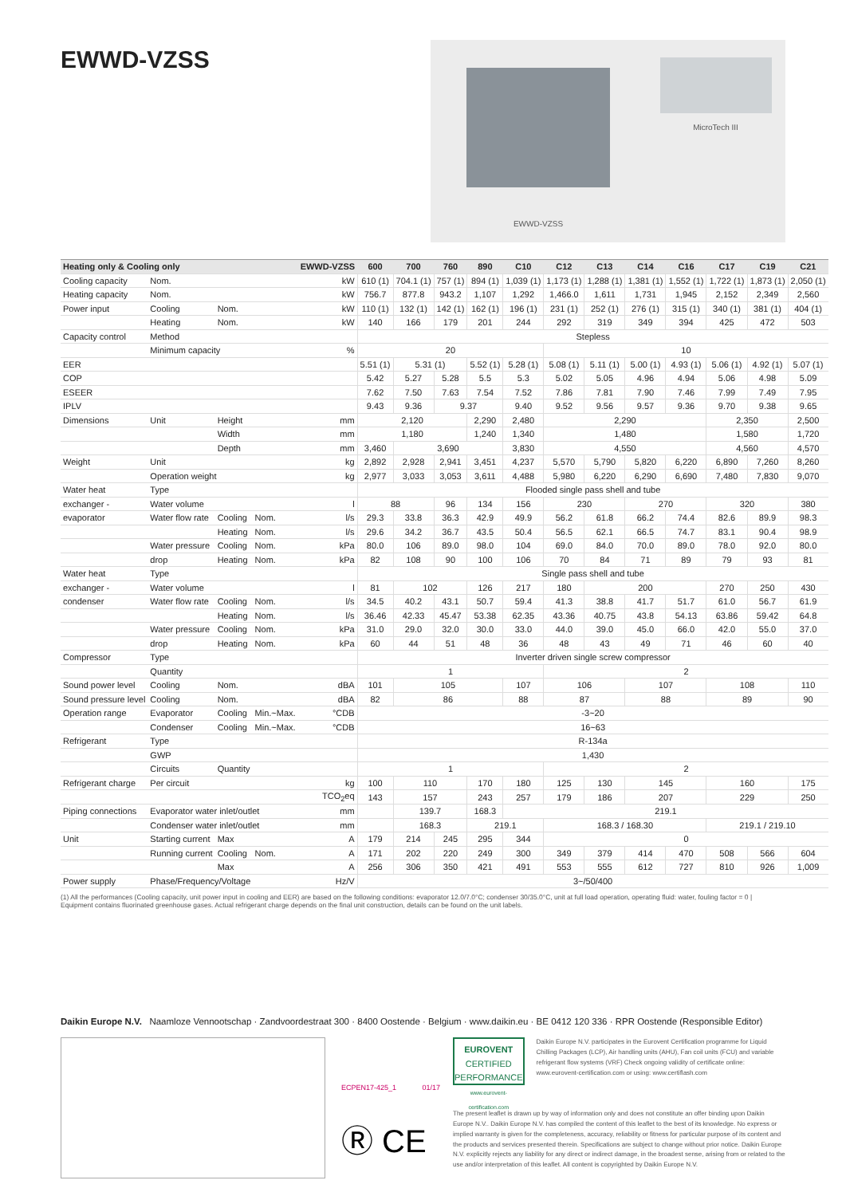EWWD-VZSS
EWWD-VZSS
MicroTech III
| Heating only & Cooling only | | | | EWWD-VZSS | 600 | 700 | 760 | 890 | C10 | C12 | C13 | C14 | C16 | C17 | C19 | C21 |
| --- | --- | --- | --- | --- | --- | --- | --- | --- | --- | --- | --- | --- | --- | --- | --- | --- |
| Cooling capacity | Nom. | | | kW | 610 (1) | 704.1 (1) | 757 (1) | 894 (1) | 1,039 (1) | 1,173 (1) | 1,288 (1) | 1,381 (1) | 1,552 (1) | 1,722 (1) | 1,873 (1) | 2,050 (1) |
| Heating capacity | Nom. | | | kW | 756.7 | 877.8 | 943.2 | 1,107 | 1,292 | 1,466.0 | 1,611 | 1,731 | 1,945 | 2,152 | 2,349 | 2,560 |
| Power input | Cooling | Nom. | | kW | 110 (1) | 132 (1) | 142 (1) | 162 (1) | 196 (1) | 231 (1) | 252 (1) | 276 (1) | 315 (1) | 340 (1) | 381 (1) | 404 (1) |
| | Heating | Nom. | | kW | 140 | 166 | 179 | 201 | 244 | 292 | 319 | 349 | 394 | 425 | 472 | 503 |
| Capacity control | Method | | | | Stepless | | | | | | | | | | | |
| | Minimum capacity | | | % | 20 | | | | | 10 | | | | | | |
| EER | | | | | 5.51 (1) | 5.31 (1) | | 5.52 (1) | 5.28 (1) | 5.08 (1) | 5.11 (1) | 5.00 (1) | 4.93 (1) | 5.06 (1) | 4.92 (1) | 5.07 (1) |
| COP | | | | | 5.42 | 5.27 | 5.28 | 5.5 | 5.3 | 5.02 | 5.05 | 4.96 | 4.94 | 5.06 | 4.98 | 5.09 |
| ESEER | | | | | 7.62 | 7.50 | 7.63 | 7.54 | 7.52 | 7.86 | 7.81 | 7.90 | 7.46 | 7.99 | 7.49 | 7.95 |
| IPLV | | | | | 9.43 | 9.36 | 9.37 | | 9.40 | 9.52 | 9.56 | 9.57 | 9.36 | 9.70 | 9.38 | 9.65 |
| Dimensions | Unit | Height | | mm | 2,120 | | | 2,290 | 2,480 | 2,290 | | | | 2,350 | | 2,500 |
| | | Width | | mm | 1,180 | | | 1,240 | 1,340 | 1,480 | | | | 1,580 | | 1,720 |
| | | Depth | | mm | 3,460 | 3,690 | | | 3,830 | 4,550 | | | | 4,560 | | 4,570 |
| Weight | Unit | | | kg | 2,892 | 2,928 | 2,941 | 3,451 | 4,237 | 5,570 | 5,790 | 5,820 | 6,220 | 6,890 | 7,260 | 8,260 |
| | Operation weight | | | kg | 2,977 | 3,033 | 3,053 | 3,611 | 4,488 | 5,980 | 6,220 | 6,290 | 6,690 | 7,480 | 7,830 | 9,070 |
| Water heat | Type | | | | Flooded single pass shell and tube | | | | | | | | | | | |
| exchanger - | Water volume | | | l | 88 | | 96 | 134 | 156 | 230 | | 270 | | 320 | | 380 |
| evaporator | Water flow rate | Cooling | Nom. | l/s | 29.3 | 33.8 | 36.3 | 42.9 | 49.9 | 56.2 | 61.8 | 66.2 | 74.4 | 82.6 | 89.9 | 98.3 |
| | | Heating | Nom. | l/s | 29.6 | 34.2 | 36.7 | 43.5 | 50.4 | 56.5 | 62.1 | 66.5 | 74.7 | 83.1 | 90.4 | 98.9 |
| | Water pressure | Cooling | Nom. | kPa | 80.0 | 106 | 89.0 | 98.0 | 104 | 69.0 | 84.0 | 70.0 | 89.0 | 78.0 | 92.0 | 80.0 |
| | drop | Heating | Nom. | kPa | 82 | 108 | 90 | 100 | 106 | 70 | 84 | 71 | 89 | 79 | 93 | 81 |
| Water heat | Type | | | | Single pass shell and tube | | | | | | | | | | | |
| exchanger - | Water volume | | | l | 81 | 102 | | 126 | 217 | 180 | 200 | | | 270 | 250 | 430 |
| condenser | Water flow rate | Cooling | Nom. | l/s | 34.5 | 40.2 | 43.1 | 50.7 | 59.4 | 41.3 | 38.8 | 41.7 | 51.7 | 61.0 | 56.7 | 61.9 |
| | | Heating | Nom. | l/s | 36.46 | 42.33 | 45.47 | 53.38 | 62.35 | 43.36 | 40.75 | 43.8 | 54.13 | 63.86 | 59.42 | 64.8 |
| | Water pressure | Cooling | Nom. | kPa | 31.0 | 29.0 | 32.0 | 30.0 | 33.0 | 44.0 | 39.0 | 45.0 | 66.0 | 42.0 | 55.0 | 37.0 |
| | drop | Heating | Nom. | kPa | 60 | 44 | 51 | 48 | 36 | 48 | 43 | 49 | 71 | 46 | 60 | 40 |
| Compressor | Type | | | | Inverter driven single screw compressor | | | | | | | | | | | |
| | Quantity | | | | 1 | | | | | 2 | | | | | | |
| Sound power level | Cooling | Nom. | | dBA | 101 | 105 | | | 107 | 106 | | 107 | | 108 | | 110 |
| Sound pressure level | Cooling | Nom. | | dBA | 82 | 86 | | | 88 | 87 | | 88 | | 89 | | 90 |
| Operation range | Evaporator | Cooling | Min.~Max. | °CDB | -3~20 | | | | | | | | | | | |
| | Condenser | Cooling | Min.~Max. | °CDB | 16~63 | | | | | | | | | | | |
| Refrigerant | Type | | | | R-134a | | | | | | | | | | | |
| | GWP | | | | 1,430 | | | | | | | | | | | |
| | Circuits | Quantity | | | 1 | | | | | 2 | | | | | | |
| Refrigerant charge | Per circuit | | | kg | 100 | 110 | | 170 | 180 | 125 | 130 | 145 | | 160 | | 175 |
| | | | | TCO<sub>2</sub>eq | 143 | 157 | | 243 | 257 | 179 | 186 | 207 | | 229 | | 250 |
| Piping connections | Evaporator water inlet/outlet | | | mm | | 139.7 | | 168.3 | 219.1 | | | | | | | |
| | Condenser water inlet/outlet | | | mm | | 168.3 | | 219.1 | | 168.3 / 168.30 | | | | 219.1 / 219.10 | | |
| Unit | Starting current | Max | | A | 179 | 214 | 245 | 295 | 344 | 0 | | | | | | |
| | Running current | Cooling | Nom. | A | 171 | 202 | 220 | 249 | 300 | 349 | 379 | 414 | 470 | 508 | 566 | 604 |
| | | Max | | A | 256 | 306 | 350 | 421 | 491 | 553 | 555 | 612 | 727 | 810 | 926 | 1,009 |
| Power supply | Phase/Frequency/Voltage | | | Hz/V | 3~/50/400 | | | | | | | | | | | |
(1) All the performances (Cooling capacity, unit power input in cooling and EER) are based on the following conditions: evaporator 12.0/7.0°C; condenser 30/35.0°C, unit at full load operation, operating fluid: water, fouling factor = 0 | Equipment contains fluorinated greenhouse gases. Actual refrigerant charge depends on the final unit construction, details can be found on the unit labels.
Daikin Europe N.V. Naamloze Vennootschap · Zandvoordestraat 300 · 8400 Oostende · Belgium · www.daikin.eu · BE 0412 120 336 · RPR Oostende (Responsible Editor)
ECPEN17-425_1 01/17
Ⓡ CE
EUROVENT
CERTIFIED
PERFORMANCE
www.eurovent-certification.com
Daikin Europe N.V. participates in the Eurovent Certification programme for Liquid Chilling Packages (LCP), Air handling units (AHU), Fan coil units (FCU) and variable refrigerant flow systems (VRF) Check ongoing validity of certificate online: www.eurovent-certification.com or using: www.certiflash.com
The present leaflet is drawn up by way of information only and does not constitute an offer binding upon Daikin Europe N.V.. Daikin Europe N.V. has compiled the content of this leaflet to the best of its knowledge. No express or implied warranty is given for the completeness, accuracy, reliability or fitness for particular purpose of its content and the products and services presented therein. Specifications are subject to change without prior notice. Daikin Europe N.V. explicitly rejects any liability for any direct or indirect damage, in the broadest sense, arising from or related to the use and/or interpretation of this leaflet. All content is copyrighted by Daikin Europe N.V.